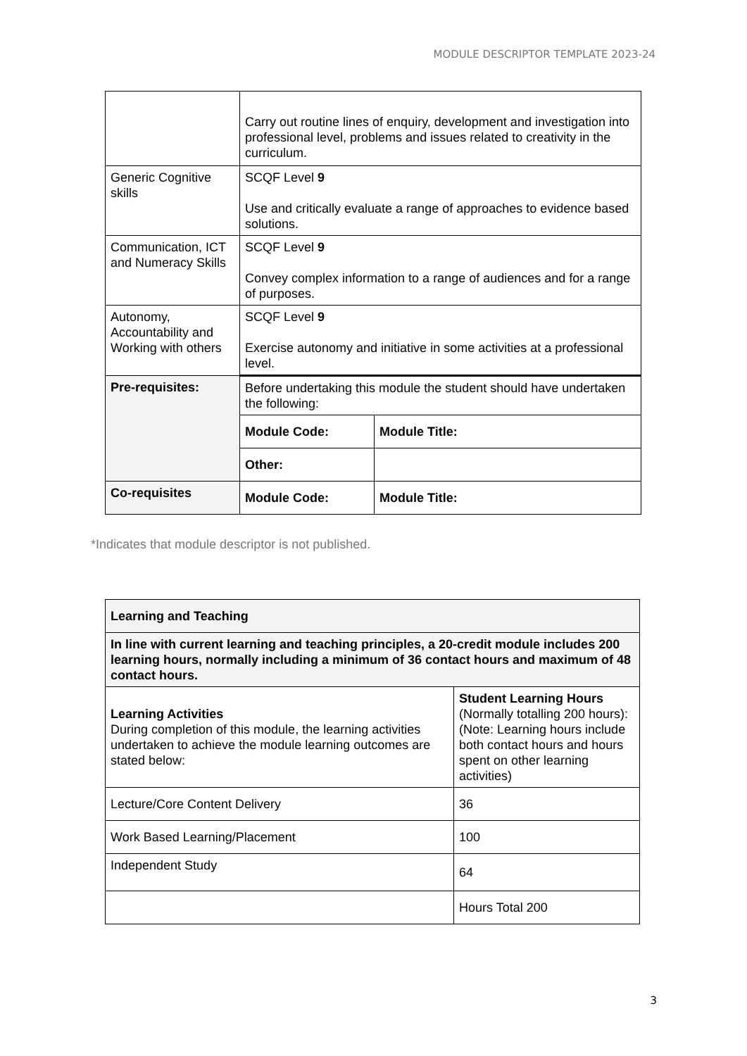MODULE DESCRIPTOR TEMPLATE 2023-24
| | Carry out routine lines of enquiry, development and investigation into professional level, problems and issues related to creativity in the curriculum. | |
| Generic Cognitive skills | SCQF Level 9 Use and critically evaluate a range of approaches to evidence based solutions. | |
| Communication, ICT and Numeracy Skills | SCQF Level 9 Convey complex information to a range of audiences and for a range of purposes. | |
| Autonomy, Accountability and Working with others | SCQF Level 9 Exercise autonomy and initiative in some activities at a professional level. | |
| Pre-requisites: | Before undertaking this module the student should have undertaken the following: | |
| | Module Code: | Module Title: |
| | Other: | |
| Co-requisites | Module Code: | Module Title: |
*Indicates that module descriptor is not published.
| Learning and Teaching | |
| In line with current learning and teaching principles, a 20-credit module includes 200 learning hours, normally including a minimum of 36 contact hours and maximum of 48 contact hours. | |
| Learning Activities During completion of this module, the learning activities undertaken to achieve the module learning outcomes are stated below: | Student Learning Hours (Normally totalling 200 hours): (Note: Learning hours include both contact hours and hours spent on other learning activities) |
| Lecture/Core Content Delivery | 36 |
| Work Based Learning/Placement | 100 |
| Independent Study | 64 |
| | Hours Total 200 |
3